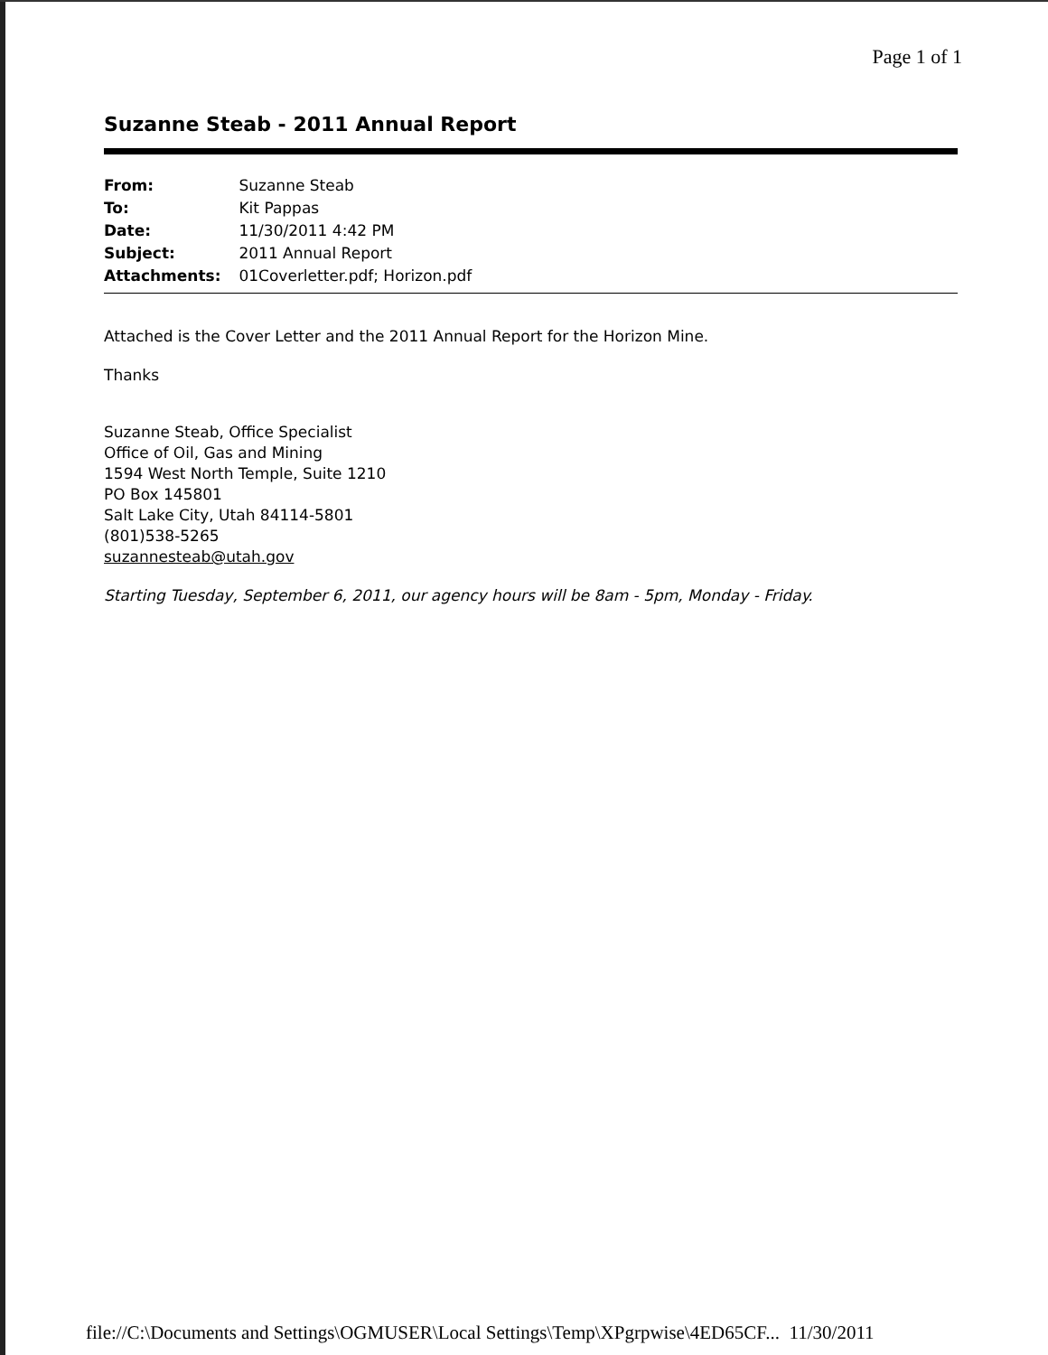Page 1 of 1
Suzanne Steab - 2011 Annual Report
| From: | Suzanne Steab |
| To: | Kit Pappas |
| Date: | 11/30/2011 4:42 PM |
| Subject: | 2011 Annual Report |
| Attachments: | 01Coverletter.pdf; Horizon.pdf |
Attached is the Cover Letter and the 2011 Annual Report for the Horizon Mine.
Thanks
Suzanne Steab, Office Specialist
Office of Oil, Gas and Mining
1594 West North Temple, Suite 1210
PO Box 145801
Salt Lake City, Utah 84114-5801
(801)538-5265
suzannesteab@utah.gov
Starting Tuesday, September 6, 2011, our agency hours will be 8am - 5pm, Monday - Friday.
file://C:\Documents and Settings\OGMUSER\Local Settings\Temp\XPgrpwise\4ED65CF... 11/30/2011